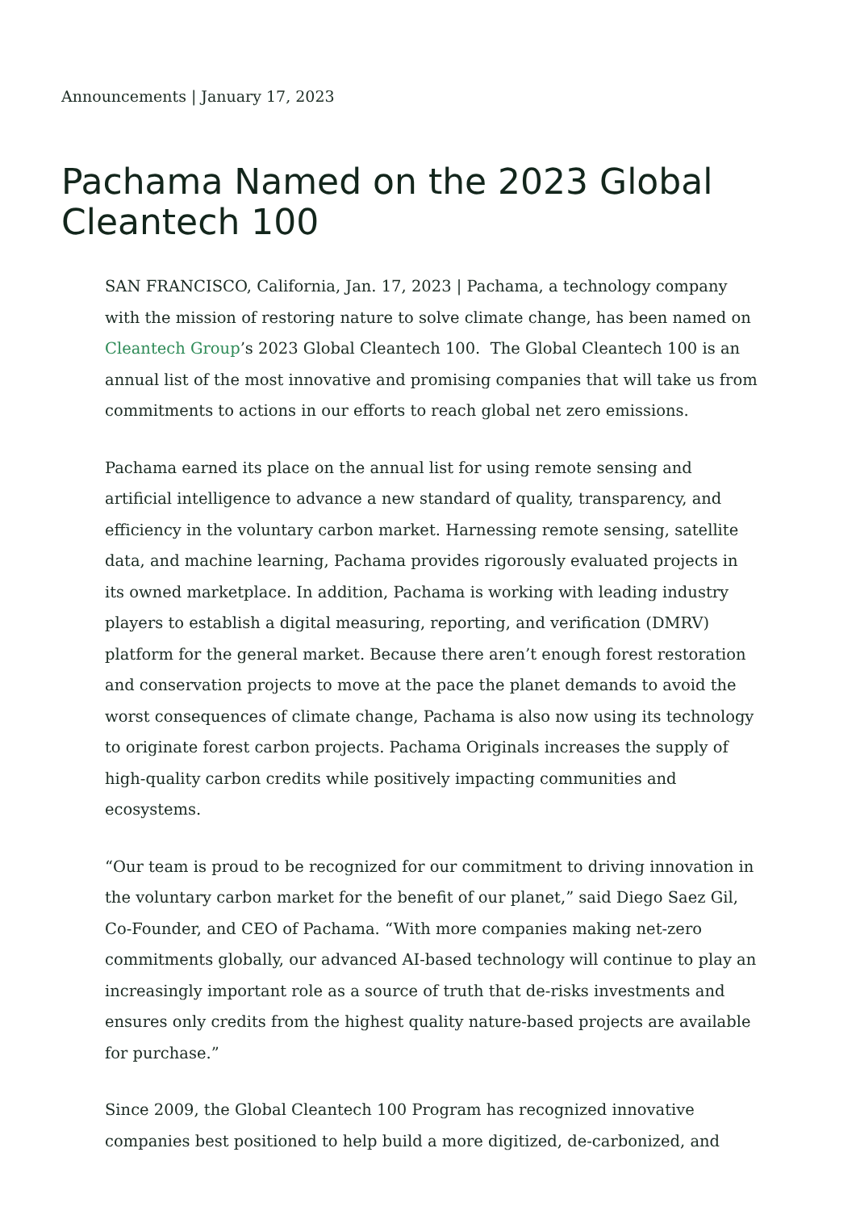Announcements | January 17, 2023
Pachama Named on the 2023 Global Cleantech 100
SAN FRANCISCO, California, Jan. 17, 2023 | Pachama, a technology company with the mission of restoring nature to solve climate change, has been named on Cleantech Group’s 2023 Global Cleantech 100. The Global Cleantech 100 is an annual list of the most innovative and promising companies that will take us from commitments to actions in our efforts to reach global net zero emissions.
Pachama earned its place on the annual list for using remote sensing and artificial intelligence to advance a new standard of quality, transparency, and efficiency in the voluntary carbon market. Harnessing remote sensing, satellite data, and machine learning, Pachama provides rigorously evaluated projects in its owned marketplace. In addition, Pachama is working with leading industry players to establish a digital measuring, reporting, and verification (DMRV) platform for the general market. Because there aren’t enough forest restoration and conservation projects to move at the pace the planet demands to avoid the worst consequences of climate change, Pachama is also now using its technology to originate forest carbon projects. Pachama Originals increases the supply of high-quality carbon credits while positively impacting communities and ecosystems.
“Our team is proud to be recognized for our commitment to driving innovation in the voluntary carbon market for the benefit of our planet,” said Diego Saez Gil, Co-Founder, and CEO of Pachama. “With more companies making net-zero commitments globally, our advanced AI-based technology will continue to play an increasingly important role as a source of truth that de-risks investments and ensures only credits from the highest quality nature-based projects are available for purchase.”
Since 2009, the Global Cleantech 100 Program has recognized innovative companies best positioned to help build a more digitized, de-carbonized, and